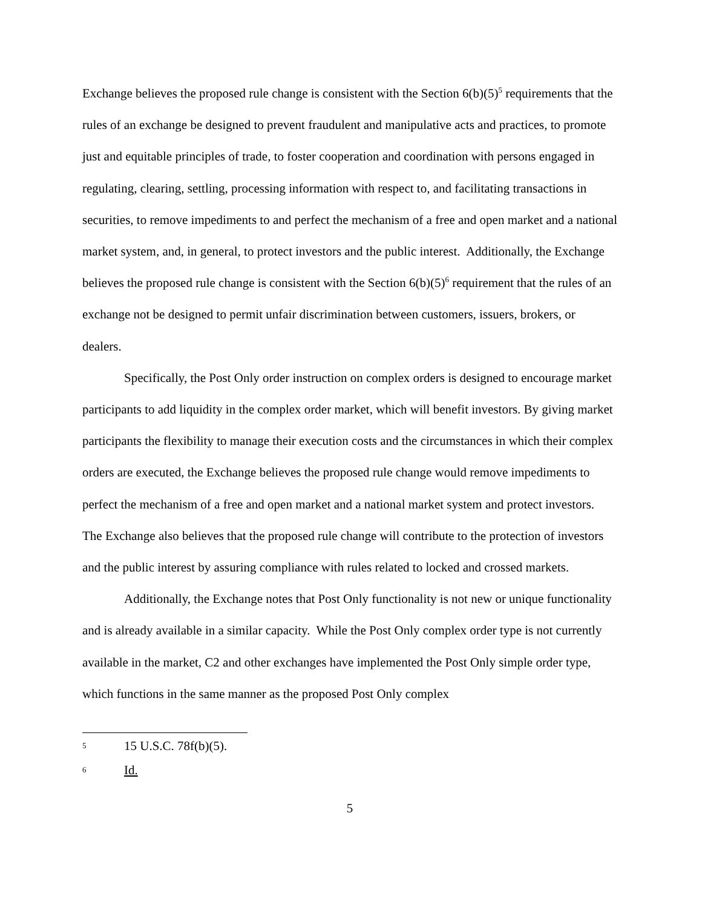Exchange believes the proposed rule change is consistent with the Section 6(b)(5)<sup>5</sup> requirements that the rules of an exchange be designed to prevent fraudulent and manipulative acts and practices, to promote just and equitable principles of trade, to foster cooperation and coordination with persons engaged in regulating, clearing, settling, processing information with respect to, and facilitating transactions in securities, to remove impediments to and perfect the mechanism of a free and open market and a national market system, and, in general, to protect investors and the public interest. Additionally, the Exchange believes the proposed rule change is consistent with the Section 6(b)(5)<sup>6</sup> requirement that the rules of an exchange not be designed to permit unfair discrimination between customers, issuers, brokers, or dealers.
Specifically, the Post Only order instruction on complex orders is designed to encourage market participants to add liquidity in the complex order market, which will benefit investors. By giving market participants the flexibility to manage their execution costs and the circumstances in which their complex orders are executed, the Exchange believes the proposed rule change would remove impediments to perfect the mechanism of a free and open market and a national market system and protect investors. The Exchange also believes that the proposed rule change will contribute to the protection of investors and the public interest by assuring compliance with rules related to locked and crossed markets.
Additionally, the Exchange notes that Post Only functionality is not new or unique functionality and is already available in a similar capacity. While the Post Only complex order type is not currently available in the market, C2 and other exchanges have implemented the Post Only simple order type, which functions in the same manner as the proposed Post Only complex
5 15 U.S.C. 78f(b)(5).
6 Id.
5